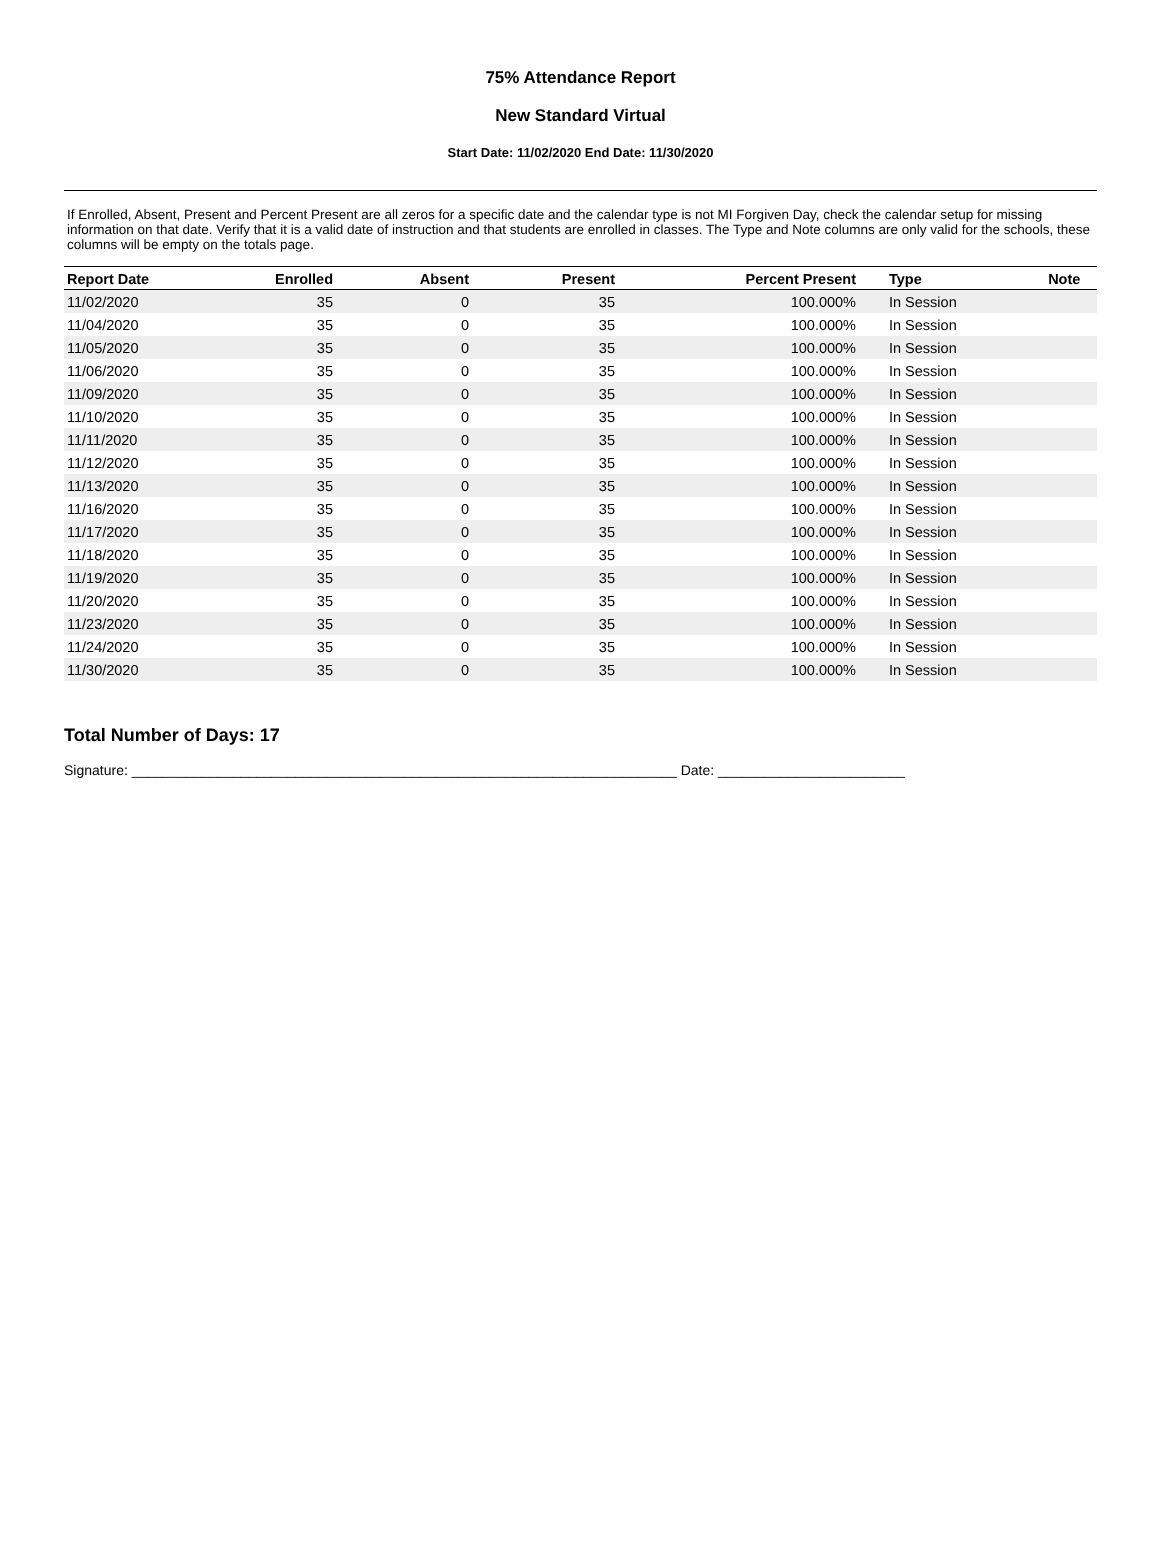75% Attendance Report
New Standard Virtual
Start Date: 11/02/2020 End Date: 11/30/2020
If Enrolled, Absent, Present and Percent Present are all zeros for a specific date and the calendar type is not MI Forgiven Day, check the calendar setup for missing information on that date. Verify that it is a valid date of instruction and that students are enrolled in classes. The Type and Note columns are only valid for the schools, these columns will be empty on the totals page.
| Report Date | Enrolled | Absent | Present | Percent Present | Type | Note |
| --- | --- | --- | --- | --- | --- | --- |
| 11/02/2020 | 35 | 0 | 35 | 100.000% | In Session | |
| 11/04/2020 | 35 | 0 | 35 | 100.000% | In Session | |
| 11/05/2020 | 35 | 0 | 35 | 100.000% | In Session | |
| 11/06/2020 | 35 | 0 | 35 | 100.000% | In Session | |
| 11/09/2020 | 35 | 0 | 35 | 100.000% | In Session | |
| 11/10/2020 | 35 | 0 | 35 | 100.000% | In Session | |
| 11/11/2020 | 35 | 0 | 35 | 100.000% | In Session | |
| 11/12/2020 | 35 | 0 | 35 | 100.000% | In Session | |
| 11/13/2020 | 35 | 0 | 35 | 100.000% | In Session | |
| 11/16/2020 | 35 | 0 | 35 | 100.000% | In Session | |
| 11/17/2020 | 35 | 0 | 35 | 100.000% | In Session | |
| 11/18/2020 | 35 | 0 | 35 | 100.000% | In Session | |
| 11/19/2020 | 35 | 0 | 35 | 100.000% | In Session | |
| 11/20/2020 | 35 | 0 | 35 | 100.000% | In Session | |
| 11/23/2020 | 35 | 0 | 35 | 100.000% | In Session | |
| 11/24/2020 | 35 | 0 | 35 | 100.000% | In Session | |
| 11/30/2020 | 35 | 0 | 35 | 100.000% | In Session | |
Total Number of Days: 17
Signature: ______________________________________________________________________ Date: ________________________